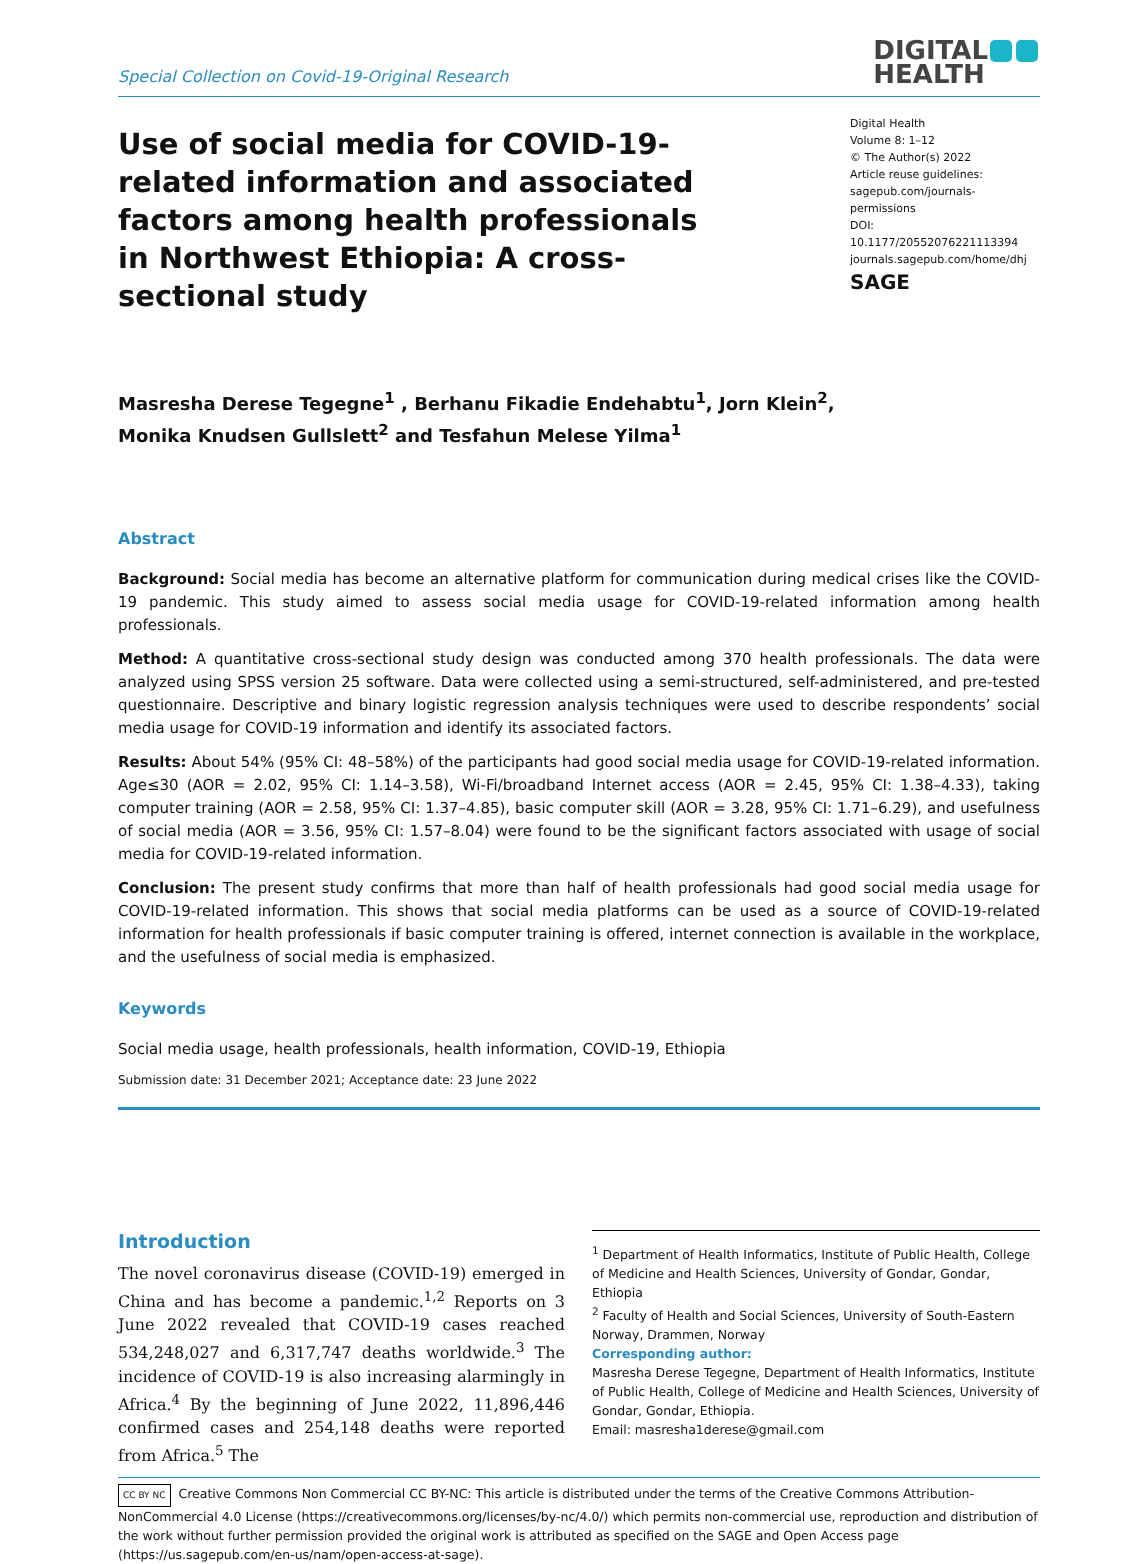Special Collection on Covid-19-Original Research
DIGITAL
HEALTH
Use of social media for COVID-19-related information and associated factors among health professionals in Northwest Ethiopia: A cross-sectional study
Digital Health
Volume 8: 1–12
© The Author(s) 2022
Article reuse guidelines:
sagepub.com/journals-permissions
DOI: 10.1177/20552076221113394
journals.sagepub.com/home/dhj
SAGE
Masresha Derese Tegegne<sup>1</sup> , Berhanu Fikadie Endehabtu<sup>1</sup>, Jorn Klein<sup>2</sup>,
Monika Knudsen Gullslett<sup>2</sup> and Tesfahun Melese Yilma<sup>1</sup>
Abstract
Background: Social media has become an alternative platform for communication during medical crises like the COVID-19 pandemic. This study aimed to assess social media usage for COVID-19-related information among health professionals.
Method: A quantitative cross-sectional study design was conducted among 370 health professionals. The data were analyzed using SPSS version 25 software. Data were collected using a semi-structured, self-administered, and pre-tested questionnaire. Descriptive and binary logistic regression analysis techniques were used to describe respondents’ social media usage for COVID-19 information and identify its associated factors.
Results: About 54% (95% CI: 48–58%) of the participants had good social media usage for COVID-19-related information. Age≤30 (AOR = 2.02, 95% CI: 1.14–3.58), Wi-Fi/broadband Internet access (AOR = 2.45, 95% CI: 1.38–4.33), taking computer training (AOR = 2.58, 95% CI: 1.37–4.85), basic computer skill (AOR = 3.28, 95% CI: 1.71–6.29), and usefulness of social media (AOR = 3.56, 95% CI: 1.57–8.04) were found to be the significant factors associated with usage of social media for COVID-19-related information.
Conclusion: The present study confirms that more than half of health professionals had good social media usage for COVID-19-related information. This shows that social media platforms can be used as a source of COVID-19-related information for health professionals if basic computer training is offered, internet connection is available in the workplace, and the usefulness of social media is emphasized.
Keywords
Social media usage, health professionals, health information, COVID-19, Ethiopia
Submission date: 31 December 2021; Acceptance date: 23 June 2022
Introduction
The novel coronavirus disease (COVID-19) emerged in China and has become a pandemic.<sup>1,2</sup> Reports on 3 June 2022 revealed that COVID-19 cases reached 534,248,027 and 6,317,747 deaths worldwide.<sup>3</sup> The incidence of COVID-19 is also increasing alarmingly in Africa.<sup>4</sup> By the beginning of June 2022, 11,896,446 confirmed cases and 254,148 deaths were reported from Africa.<sup>5</sup> The
<sup>1</sup> Department of Health Informatics, Institute of Public Health, College of Medicine and Health Sciences, University of Gondar, Gondar, Ethiopia
<sup>2</sup> Faculty of Health and Social Sciences, University of South-Eastern Norway, Drammen, Norway
Corresponding author:
Masresha Derese Tegegne, Department of Health Informatics, Institute of Public Health, College of Medicine and Health Sciences, University of Gondar, Gondar, Ethiopia.
Email: masresha1derese@gmail.com
CC BY NC Creative Commons Non Commercial CC BY-NC: This article is distributed under the terms of the Creative Commons Attribution-NonCommercial 4.0 License (https://creativecommons.org/licenses/by-nc/4.0/) which permits non-commercial use, reproduction and distribution of the work without further permission provided the original work is attributed as specified on the SAGE and Open Access page (https://us.sagepub.com/en-us/nam/open-access-at-sage).